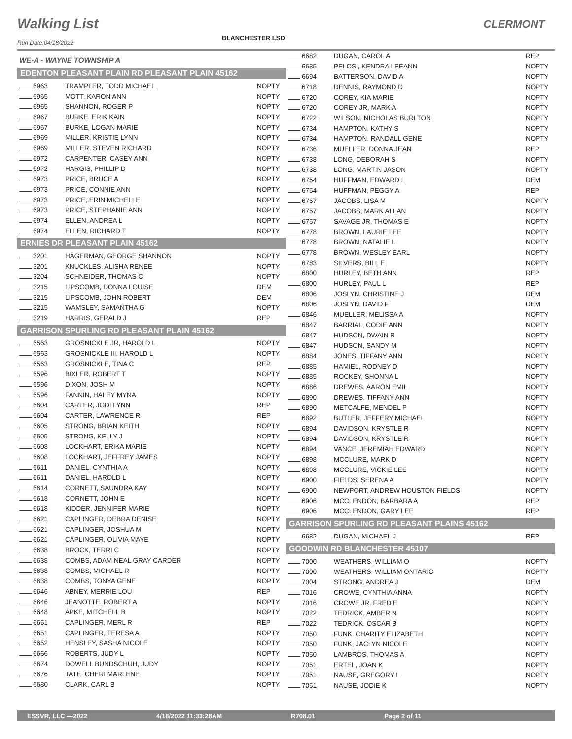Walking List CLERMONT
BLANCHESTER LSD
Run Date:04/18/2022
WE-A - WAYNE TOWNSHIP A
EDENTON PLEASANT PLAIN RD PLEASANT PLAIN 45162
| 6963 | TRAMPLER, TODD MICHAEL | NOPTY |
| 6965 | MOTT, KARON ANN | NOPTY |
| 6965 | SHANNON, ROGER P | NOPTY |
| 6967 | BURKE, ERIK KAIN | NOPTY |
| 6967 | BURKE, LOGAN MARIE | NOPTY |
| 6969 | MILLER, KRISTIE LYNN | NOPTY |
| 6969 | MILLER, STEVEN RICHARD | NOPTY |
| 6972 | CARPENTER, CASEY ANN | NOPTY |
| 6972 | HARGIS, PHILLIP D | NOPTY |
| 6973 | PRICE, BRUCE A | NOPTY |
| 6973 | PRICE, CONNIE ANN | NOPTY |
| 6973 | PRICE, ERIN MICHELLE | NOPTY |
| 6973 | PRICE, STEPHANIE ANN | NOPTY |
| 6974 | ELLEN, ANDREA L | NOPTY |
| 6974 | ELLEN, RICHARD T | NOPTY |
ERNIES DR PLEASANT PLAIN 45162
| 3201 | HAGERMAN, GEORGE SHANNON | NOPTY |
| 3201 | KNUCKLES, ALISHA RENEE | NOPTY |
| 3204 | SCHNEIDER, THOMAS C | NOPTY |
| 3215 | LIPSCOMB, DONNA LOUISE | DEM |
| 3215 | LIPSCOMB, JOHN ROBERT | DEM |
| 3215 | WAMSLEY, SAMANTHA G | NOPTY |
| 3219 | HARRIS, GERALD J | REP |
GARRISON SPURLING RD PLEASANT PLAIN 45162
| 6563 | GROSNICKLE JR, HAROLD L | NOPTY |
| 6563 | GROSNICKLE III, HAROLD L | NOPTY |
| 6563 | GROSNICKLE, TINA C | REP |
| 6596 | BIXLER, ROBERT T | NOPTY |
| 6596 | DIXON, JOSH M | NOPTY |
| 6596 | FANNIN, HALEY MYNA | NOPTY |
| 6604 | CARTER, JODI LYNN | REP |
| 6604 | CARTER, LAWRENCE R | REP |
| 6605 | STRONG, BRIAN KEITH | NOPTY |
| 6605 | STRONG, KELLY J | NOPTY |
| 6608 | LOCKHART, ERIKA MARIE | NOPTY |
| 6608 | LOCKHART, JEFFREY JAMES | NOPTY |
| 6611 | DANIEL, CYNTHIA A | NOPTY |
| 6611 | DANIEL, HAROLD L | NOPTY |
| 6614 | CORNETT, SAUNDRA KAY | NOPTY |
| 6618 | CORNETT, JOHN E | NOPTY |
| 6618 | KIDDER, JENNIFER MARIE | NOPTY |
| 6621 | CAPLINGER, DEBRA DENISE | NOPTY |
| 6621 | CAPLINGER, JOSHUA M | NOPTY |
| 6621 | CAPLINGER, OLIVIA MAYE | NOPTY |
| 6638 | BROCK, TERRI C | NOPTY |
| 6638 | COMBS, ADAM NEAL GRAY CARDER | NOPTY |
| 6638 | COMBS, MICHAEL R | NOPTY |
| 6638 | COMBS, TONYA GENE | NOPTY |
| 6646 | ABNEY, MERRIE LOU | REP |
| 6646 | JEANOTTE, ROBERT A | NOPTY |
| 6648 | APKE, MITCHELL B | NOPTY |
| 6651 | CAPLINGER, MERL R | REP |
| 6651 | CAPLINGER, TERESA A | NOPTY |
| 6652 | HENSLEY, SASHA NICOLE | NOPTY |
| 6666 | ROBERTS, JUDY L | NOPTY |
| 6674 | DOWELL BUNDSCHUH, JUDY | NOPTY |
| 6676 | TATE, CHERI MARLENE | NOPTY |
| 6680 | CLARK, CARL B | NOPTY |
| 6682 | DUGAN, CAROL A | REP |
| 6685 | PELOSI, KENDRA LEEANN | NOPTY |
| 6694 | BATTERSON, DAVID A | NOPTY |
| 6718 | DENNIS, RAYMOND D | NOPTY |
| 6720 | COREY, KIA MARIE | NOPTY |
| 6720 | COREY JR, MARK A | NOPTY |
| 6722 | WILSON, NICHOLAS BURLTON | NOPTY |
| 6734 | HAMPTON, KATHY S | NOPTY |
| 6734 | HAMPTON, RANDALL GENE | NOPTY |
| 6736 | MUELLER, DONNA JEAN | REP |
| 6738 | LONG, DEBORAH S | NOPTY |
| 6738 | LONG, MARTIN JASON | NOPTY |
| 6754 | HUFFMAN, EDWARD L | DEM |
| 6754 | HUFFMAN, PEGGY A | REP |
| 6757 | JACOBS, LISA M | NOPTY |
| 6757 | JACOBS, MARK ALLAN | NOPTY |
| 6757 | SAVAGE JR, THOMAS E | NOPTY |
| 6778 | BROWN, LAURIE LEE | NOPTY |
| 6778 | BROWN, NATALIE L | NOPTY |
| 6778 | BROWN, WESLEY EARL | NOPTY |
| 6783 | SILVERS, BILL E | NOPTY |
| 6800 | HURLEY, BETH ANN | REP |
| 6800 | HURLEY, PAUL L | REP |
| 6806 | JOSLYN, CHRISTINE J | DEM |
| 6806 | JOSLYN, DAVID F | DEM |
| 6846 | MUELLER, MELISSA A | NOPTY |
| 6847 | BARRIAL, CODIE ANN | NOPTY |
| 6847 | HUDSON, DWAIN R | NOPTY |
| 6847 | HUDSON, SANDY M | NOPTY |
| 6884 | JONES, TIFFANY ANN | NOPTY |
| 6885 | HAMIEL, RODNEY D | NOPTY |
| 6885 | ROCKEY, SHONNA L | NOPTY |
| 6886 | DREWES, AARON EMIL | NOPTY |
| 6890 | DREWES, TIFFANY ANN | NOPTY |
| 6890 | METCALFE, MENDEL P | NOPTY |
| 6892 | BUTLER, JEFFERY MICHAEL | NOPTY |
| 6894 | DAVIDSON, KRYSTLE R | NOPTY |
| 6894 | DAVIDSON, KRYSTLE R | NOPTY |
| 6894 | VANCE, JEREMIAH EDWARD | NOPTY |
| 6898 | MCCLURE, MARK D | NOPTY |
| 6898 | MCCLURE, VICKIE LEE | NOPTY |
| 6900 | FIELDS, SERENA A | NOPTY |
| 6900 | NEWPORT, ANDREW HOUSTON FIELDS | NOPTY |
| 6906 | MCCLENDON, BARBARA A | REP |
| 6906 | MCCLENDON, GARY LEE | REP |
GARRISON SPURLING RD PLEASANT PLAINS 45162
| 6682 | DUGAN, MICHAEL J | REP |
GOODWIN RD BLANCHESTER 45107
| 7000 | WEATHERS, WILLIAM O | NOPTY |
| 7000 | WEATHERS, WILLIAM ONTARIO | NOPTY |
| 7004 | STRONG, ANDREA J | DEM |
| 7016 | CROWE, CYNTHIA ANNA | NOPTY |
| 7016 | CROWE JR, FRED E | NOPTY |
| 7022 | TEDRICK, AMBER N | NOPTY |
| 7022 | TEDRICK, OSCAR B | NOPTY |
| 7050 | FUNK, CHARITY ELIZABETH | NOPTY |
| 7050 | FUNK, JACLYN NICOLE | NOPTY |
| 7050 | LAMBROS, THOMAS A | NOPTY |
| 7051 | ERTEL, JOAN K | NOPTY |
| 7051 | NAUSE, GREGORY L | NOPTY |
| 7051 | NAUSE, JODIE K | NOPTY |
ESSVR, LLC —2022 4/18/2022 11:33:28AM R708.01 Page 2 of 11